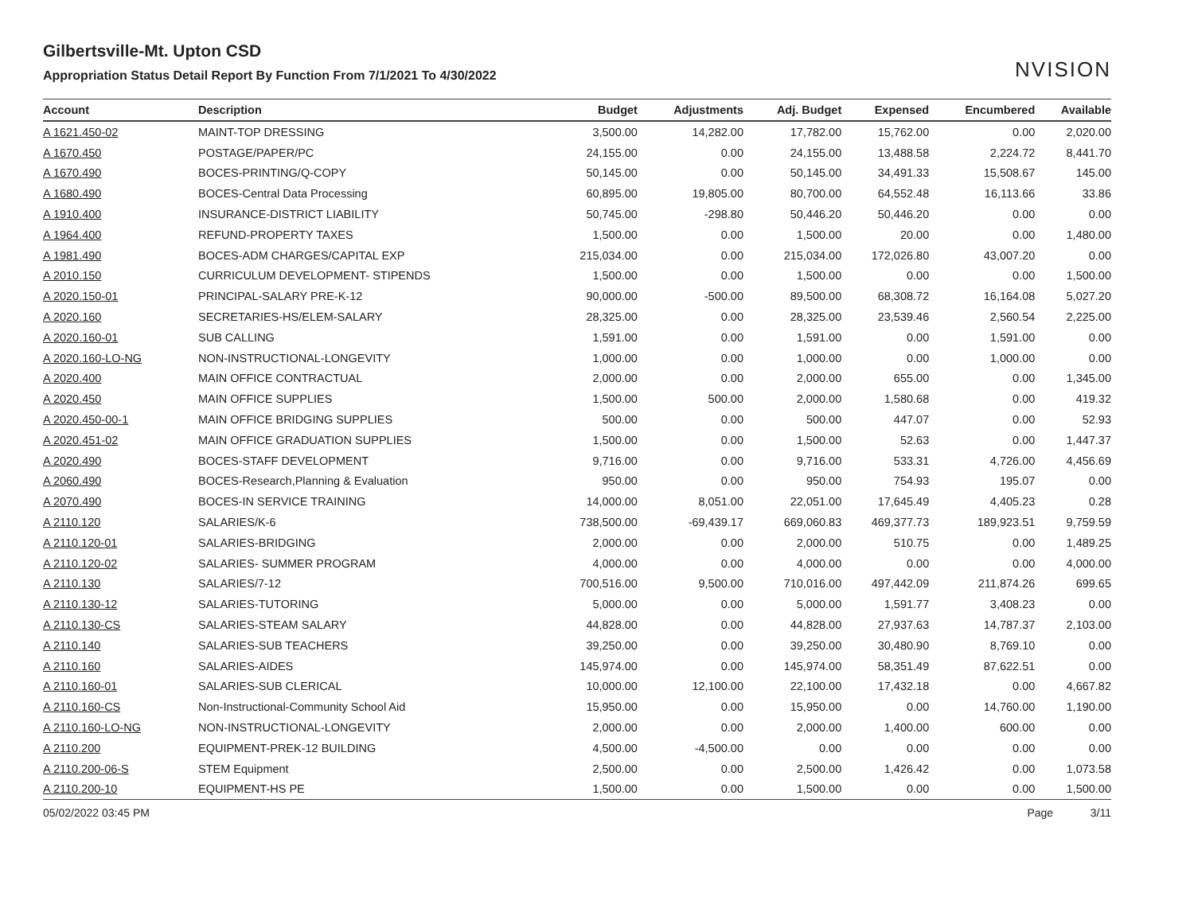Gilbertsville-Mt. Upton CSD
Appropriation Status Detail Report By Function From 7/1/2021 To 4/30/2022
NVISION
| Account | Description | Budget | Adjustments | Adj. Budget | Expensed | Encumbered | Available |
| --- | --- | --- | --- | --- | --- | --- | --- |
| A 1621.450-02 | MAINT-TOP DRESSING | 3,500.00 | 14,282.00 | 17,782.00 | 15,762.00 | 0.00 | 2,020.00 |
| A 1670.450 | POSTAGE/PAPER/PC | 24,155.00 | 0.00 | 24,155.00 | 13,488.58 | 2,224.72 | 8,441.70 |
| A 1670.490 | BOCES-PRINTING/Q-COPY | 50,145.00 | 0.00 | 50,145.00 | 34,491.33 | 15,508.67 | 145.00 |
| A 1680.490 | BOCES-Central Data Processing | 60,895.00 | 19,805.00 | 80,700.00 | 64,552.48 | 16,113.66 | 33.86 |
| A 1910.400 | INSURANCE-DISTRICT LIABILITY | 50,745.00 | -298.80 | 50,446.20 | 50,446.20 | 0.00 | 0.00 |
| A 1964.400 | REFUND-PROPERTY TAXES | 1,500.00 | 0.00 | 1,500.00 | 20.00 | 0.00 | 1,480.00 |
| A 1981.490 | BOCES-ADM CHARGES/CAPITAL EXP | 215,034.00 | 0.00 | 215,034.00 | 172,026.80 | 43,007.20 | 0.00 |
| A 2010.150 | CURRICULUM DEVELOPMENT- STIPENDS | 1,500.00 | 0.00 | 1,500.00 | 0.00 | 0.00 | 1,500.00 |
| A 2020.150-01 | PRINCIPAL-SALARY PRE-K-12 | 90,000.00 | -500.00 | 89,500.00 | 68,308.72 | 16,164.08 | 5,027.20 |
| A 2020.160 | SECRETARIES-HS/ELEM-SALARY | 28,325.00 | 0.00 | 28,325.00 | 23,539.46 | 2,560.54 | 2,225.00 |
| A 2020.160-01 | SUB CALLING | 1,591.00 | 0.00 | 1,591.00 | 0.00 | 1,591.00 | 0.00 |
| A 2020.160-LO-NG | NON-INSTRUCTIONAL-LONGEVITY | 1,000.00 | 0.00 | 1,000.00 | 0.00 | 1,000.00 | 0.00 |
| A 2020.400 | MAIN OFFICE CONTRACTUAL | 2,000.00 | 0.00 | 2,000.00 | 655.00 | 0.00 | 1,345.00 |
| A 2020.450 | MAIN OFFICE SUPPLIES | 1,500.00 | 500.00 | 2,000.00 | 1,580.68 | 0.00 | 419.32 |
| A 2020.450-00-1 | MAIN OFFICE BRIDGING SUPPLIES | 500.00 | 0.00 | 500.00 | 447.07 | 0.00 | 52.93 |
| A 2020.451-02 | MAIN OFFICE GRADUATION SUPPLIES | 1,500.00 | 0.00 | 1,500.00 | 52.63 | 0.00 | 1,447.37 |
| A 2020.490 | BOCES-STAFF DEVELOPMENT | 9,716.00 | 0.00 | 9,716.00 | 533.31 | 4,726.00 | 4,456.69 |
| A 2060.490 | BOCES-Research,Planning & Evaluation | 950.00 | 0.00 | 950.00 | 754.93 | 195.07 | 0.00 |
| A 2070.490 | BOCES-IN SERVICE TRAINING | 14,000.00 | 8,051.00 | 22,051.00 | 17,645.49 | 4,405.23 | 0.28 |
| A 2110.120 | SALARIES/K-6 | 738,500.00 | -69,439.17 | 669,060.83 | 469,377.73 | 189,923.51 | 9,759.59 |
| A 2110.120-01 | SALARIES-BRIDGING | 2,000.00 | 0.00 | 2,000.00 | 510.75 | 0.00 | 1,489.25 |
| A 2110.120-02 | SALARIES- SUMMER PROGRAM | 4,000.00 | 0.00 | 4,000.00 | 0.00 | 0.00 | 4,000.00 |
| A 2110.130 | SALARIES/7-12 | 700,516.00 | 9,500.00 | 710,016.00 | 497,442.09 | 211,874.26 | 699.65 |
| A 2110.130-12 | SALARIES-TUTORING | 5,000.00 | 0.00 | 5,000.00 | 1,591.77 | 3,408.23 | 0.00 |
| A 2110.130-CS | SALARIES-STEAM SALARY | 44,828.00 | 0.00 | 44,828.00 | 27,937.63 | 14,787.37 | 2,103.00 |
| A 2110.140 | SALARIES-SUB TEACHERS | 39,250.00 | 0.00 | 39,250.00 | 30,480.90 | 8,769.10 | 0.00 |
| A 2110.160 | SALARIES-AIDES | 145,974.00 | 0.00 | 145,974.00 | 58,351.49 | 87,622.51 | 0.00 |
| A 2110.160-01 | SALARIES-SUB CLERICAL | 10,000.00 | 12,100.00 | 22,100.00 | 17,432.18 | 0.00 | 4,667.82 |
| A 2110.160-CS | Non-Instructional-Community School Aid | 15,950.00 | 0.00 | 15,950.00 | 0.00 | 14,760.00 | 1,190.00 |
| A 2110.160-LO-NG | NON-INSTRUCTIONAL-LONGEVITY | 2,000.00 | 0.00 | 2,000.00 | 1,400.00 | 600.00 | 0.00 |
| A 2110.200 | EQUIPMENT-PREK-12 BUILDING | 4,500.00 | -4,500.00 | 0.00 | 0.00 | 0.00 | 0.00 |
| A 2110.200-06-S | STEM Equipment | 2,500.00 | 0.00 | 2,500.00 | 1,426.42 | 0.00 | 1,073.58 |
| A 2110.200-10 | EQUIPMENT-HS PE | 1,500.00 | 0.00 | 1,500.00 | 0.00 | 0.00 | 1,500.00 |
05/02/2022 03:45 PM Page 3/11